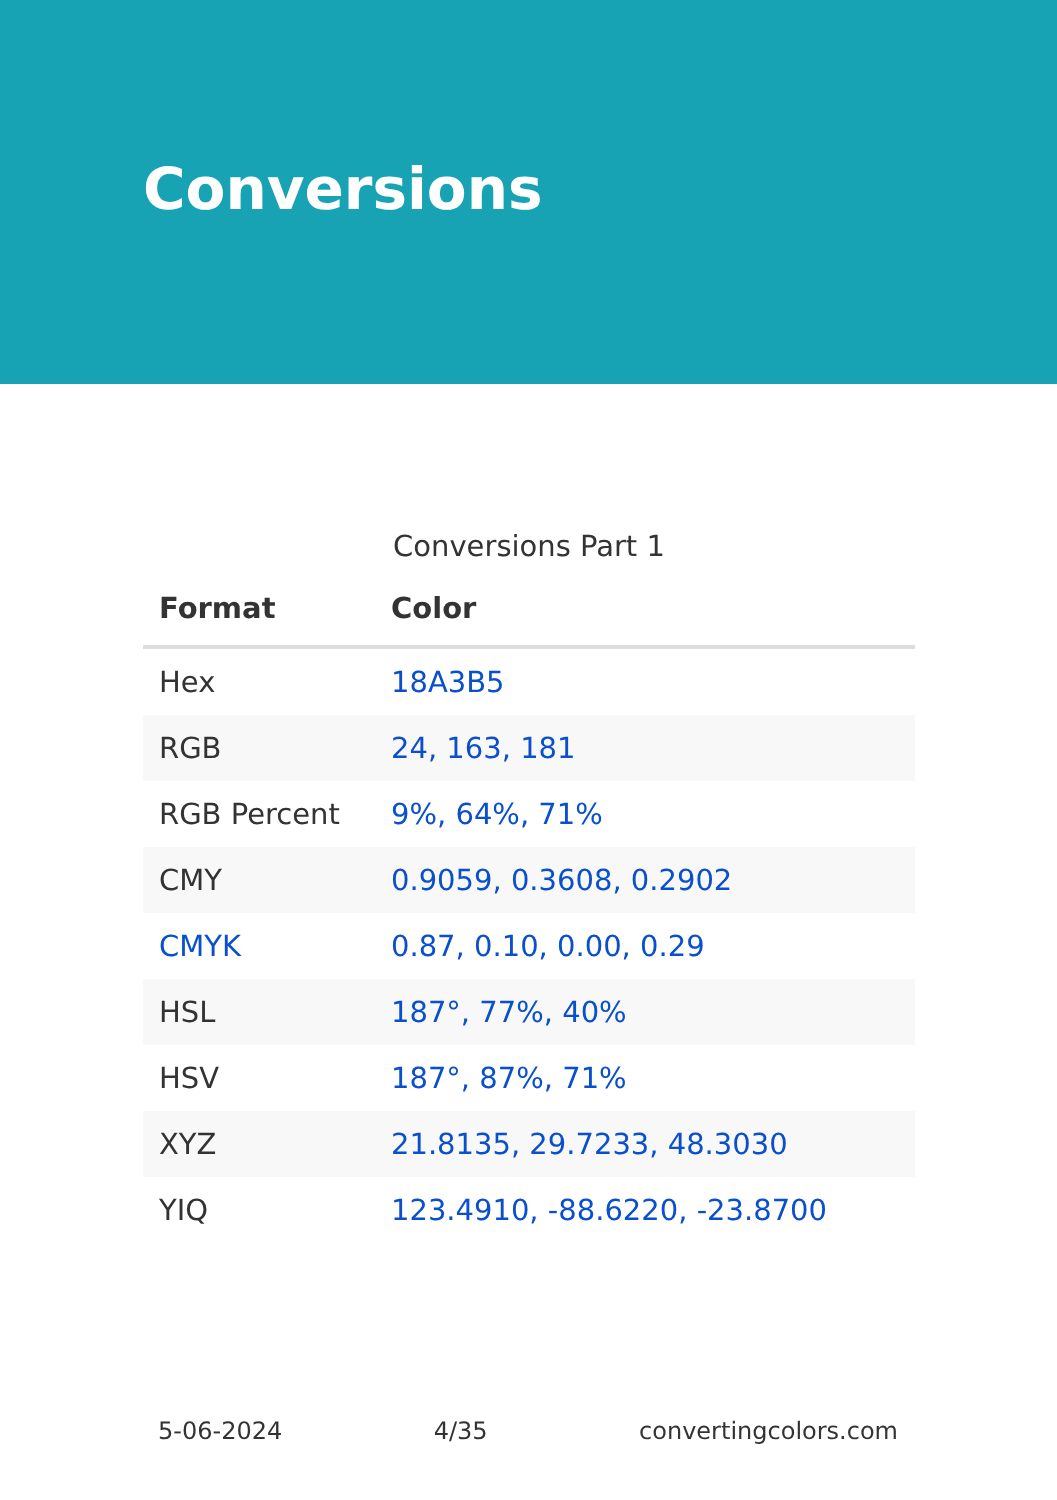Conversions
Conversions Part 1
| Format | Color |
| --- | --- |
| Hex | 18A3B5 |
| RGB | 24, 163, 181 |
| RGB Percent | 9%, 64%, 71% |
| CMY | 0.9059, 0.3608, 0.2902 |
| CMYK | 0.87, 0.10, 0.00, 0.29 |
| HSL | 187°, 77%, 40% |
| HSV | 187°, 87%, 71% |
| XYZ | 21.8135, 29.7233, 48.3030 |
| YIQ | 123.4910, -88.6220, -23.8700 |
5-06-2024 4/35 convertingcolors.com